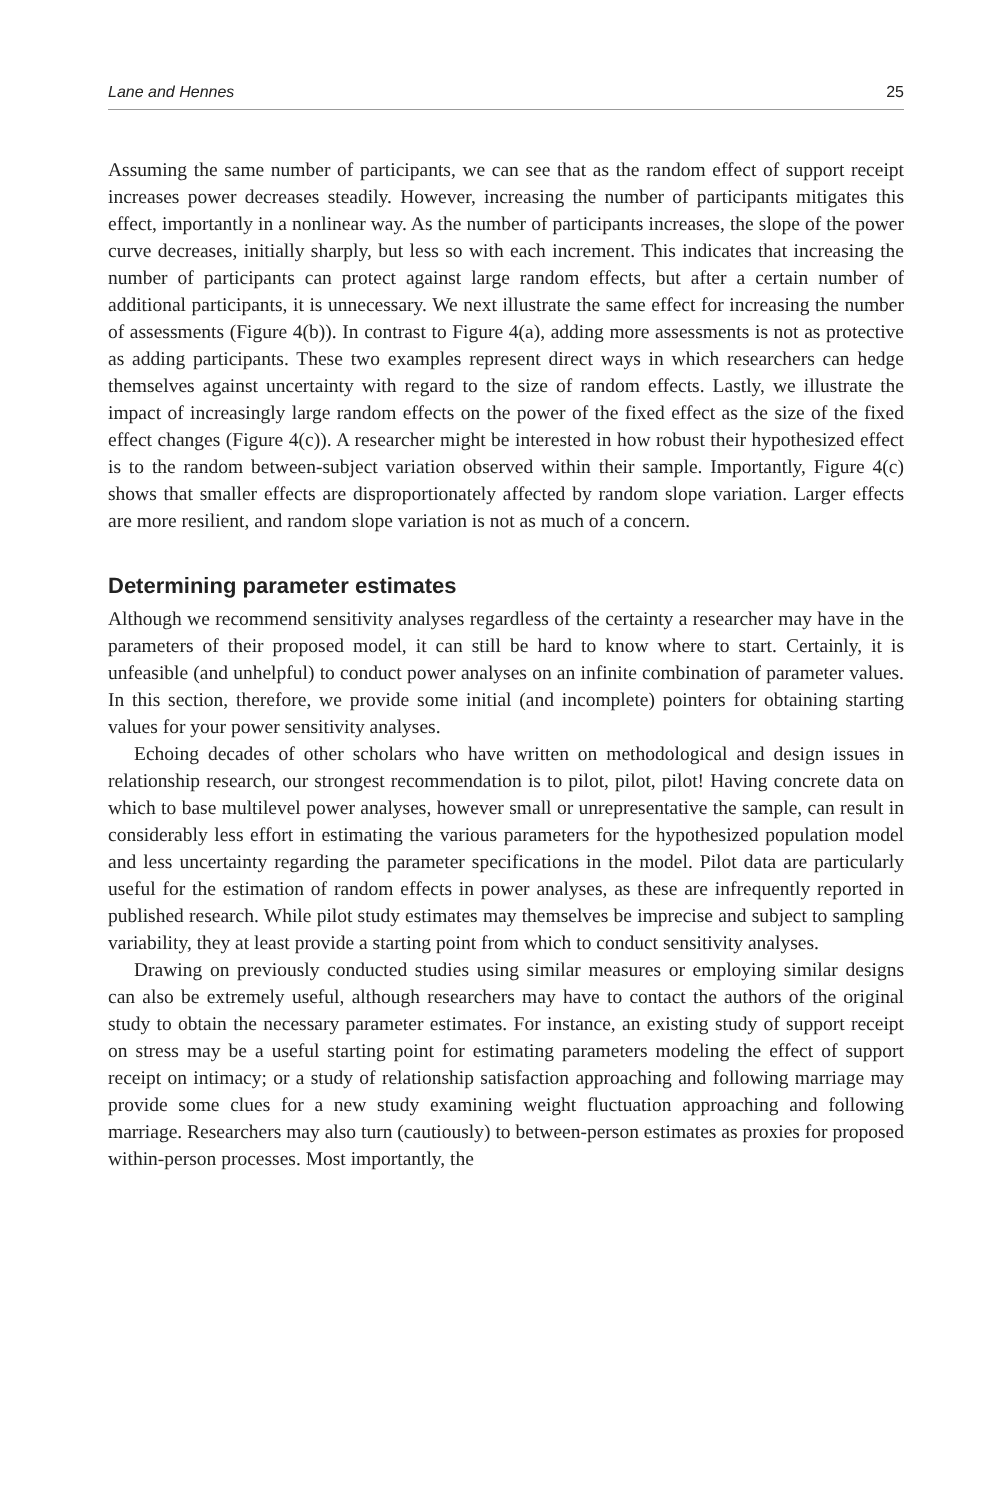Lane and Hennes 25
Assuming the same number of participants, we can see that as the random effect of support receipt increases power decreases steadily. However, increasing the number of participants mitigates this effect, importantly in a nonlinear way. As the number of participants increases, the slope of the power curve decreases, initially sharply, but less so with each increment. This indicates that increasing the number of participants can protect against large random effects, but after a certain number of additional participants, it is unnecessary. We next illustrate the same effect for increasing the number of assessments (Figure 4(b)). In contrast to Figure 4(a), adding more assessments is not as protective as adding participants. These two examples represent direct ways in which researchers can hedge themselves against uncertainty with regard to the size of random effects. Lastly, we illustrate the impact of increasingly large random effects on the power of the fixed effect as the size of the fixed effect changes (Figure 4(c)). A researcher might be interested in how robust their hypothesized effect is to the random between-subject variation observed within their sample. Importantly, Figure 4(c) shows that smaller effects are disproportionately affected by random slope variation. Larger effects are more resilient, and random slope variation is not as much of a concern.
Determining parameter estimates
Although we recommend sensitivity analyses regardless of the certainty a researcher may have in the parameters of their proposed model, it can still be hard to know where to start. Certainly, it is unfeasible (and unhelpful) to conduct power analyses on an infinite combination of parameter values. In this section, therefore, we provide some initial (and incomplete) pointers for obtaining starting values for your power sensitivity analyses.
Echoing decades of other scholars who have written on methodological and design issues in relationship research, our strongest recommendation is to pilot, pilot, pilot! Having concrete data on which to base multilevel power analyses, however small or unrepresentative the sample, can result in considerably less effort in estimating the various parameters for the hypothesized population model and less uncertainty regarding the parameter specifications in the model. Pilot data are particularly useful for the estimation of random effects in power analyses, as these are infrequently reported in published research. While pilot study estimates may themselves be imprecise and subject to sampling variability, they at least provide a starting point from which to conduct sensitivity analyses.
Drawing on previously conducted studies using similar measures or employing similar designs can also be extremely useful, although researchers may have to contact the authors of the original study to obtain the necessary parameter estimates. For instance, an existing study of support receipt on stress may be a useful starting point for estimating parameters modeling the effect of support receipt on intimacy; or a study of relationship satisfaction approaching and following marriage may provide some clues for a new study examining weight fluctuation approaching and following marriage. Researchers may also turn (cautiously) to between-person estimates as proxies for proposed within-person processes. Most importantly, the